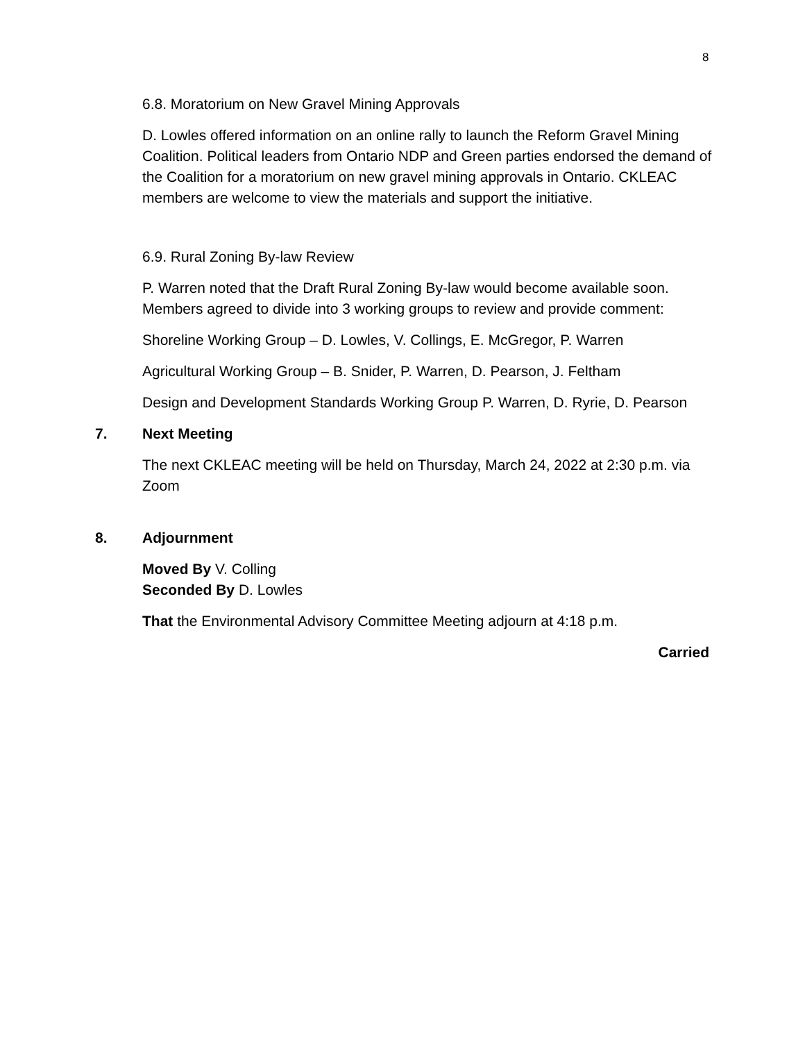8
6.8. Moratorium on New Gravel Mining Approvals
D. Lowles offered information on an online rally to launch the Reform Gravel Mining Coalition. Political leaders from Ontario NDP and Green parties endorsed the demand of the Coalition for a moratorium on new gravel mining approvals in Ontario. CKLEAC members are welcome to view the materials and support the initiative.
6.9. Rural Zoning By-law Review
P. Warren noted that the Draft Rural Zoning By-law would become available soon. Members agreed to divide into 3 working groups to review and provide comment:
Shoreline Working Group – D. Lowles, V. Collings, E. McGregor, P. Warren
Agricultural Working Group – B. Snider, P. Warren, D. Pearson, J. Feltham
Design and Development Standards Working Group P. Warren, D. Ryrie, D. Pearson
7. Next Meeting
The next CKLEAC meeting will be held on Thursday, March 24, 2022 at 2:30 p.m. via Zoom
8. Adjournment
Moved By V. Colling
Seconded By D. Lowles
That the Environmental Advisory Committee Meeting adjourn at 4:18 p.m.
Carried